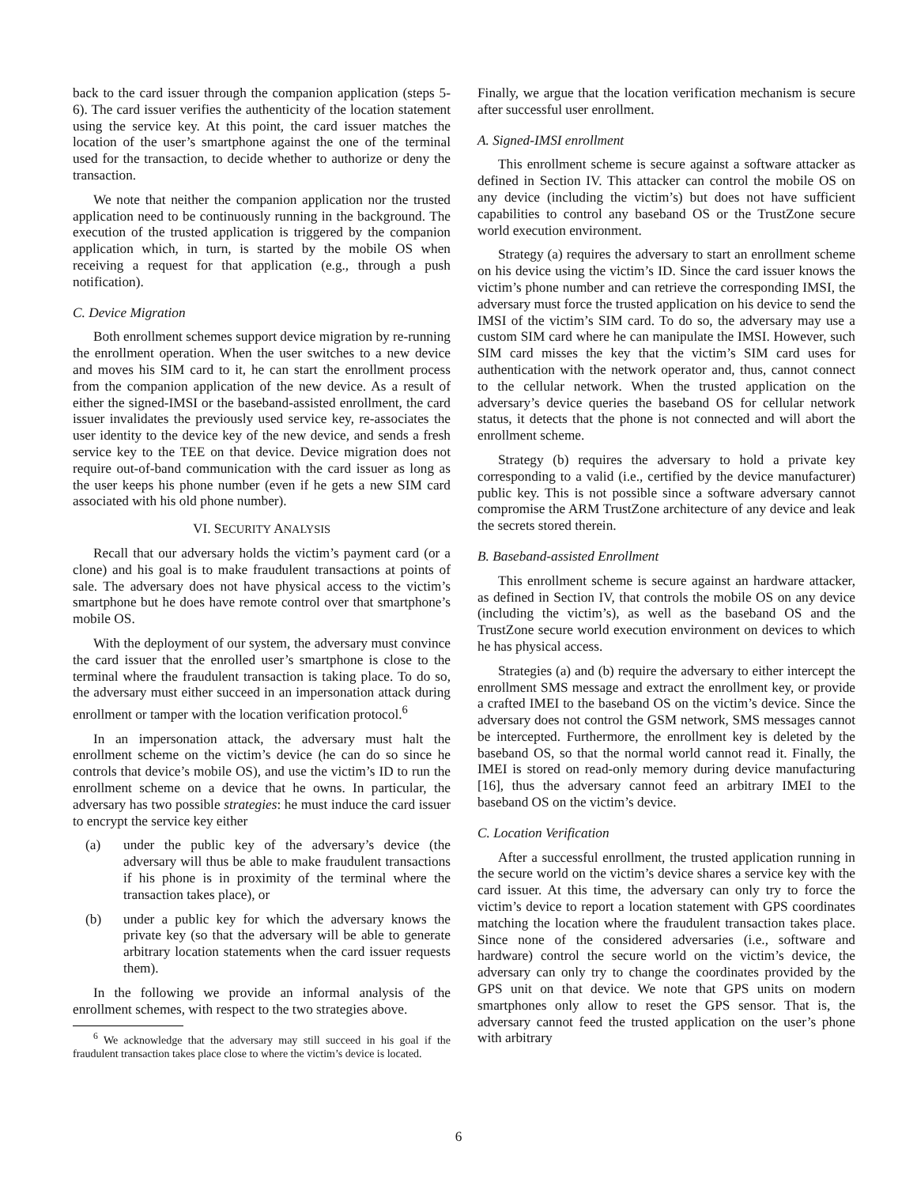back to the card issuer through the companion application (steps 5-6). The card issuer verifies the authenticity of the location statement using the service key. At this point, the card issuer matches the location of the user’s smartphone against the one of the terminal used for the transaction, to decide whether to authorize or deny the transaction.
We note that neither the companion application nor the trusted application need to be continuously running in the background. The execution of the trusted application is triggered by the companion application which, in turn, is started by the mobile OS when receiving a request for that application (e.g., through a push notification).
C. Device Migration
Both enrollment schemes support device migration by re-running the enrollment operation. When the user switches to a new device and moves his SIM card to it, he can start the enrollment process from the companion application of the new device. As a result of either the signed-IMSI or the baseband-assisted enrollment, the card issuer invalidates the previously used service key, re-associates the user identity to the device key of the new device, and sends a fresh service key to the TEE on that device. Device migration does not require out-of-band communication with the card issuer as long as the user keeps his phone number (even if he gets a new SIM card associated with his old phone number).
VI. SECURITY ANALYSIS
Recall that our adversary holds the victim’s payment card (or a clone) and his goal is to make fraudulent transactions at points of sale. The adversary does not have physical access to the victim’s smartphone but he does have remote control over that smartphone’s mobile OS.
With the deployment of our system, the adversary must convince the card issuer that the enrolled user’s smartphone is close to the terminal where the fraudulent transaction is taking place. To do so, the adversary must either succeed in an impersonation attack during enrollment or tamper with the location verification protocol.<sup>6</sup>
In an impersonation attack, the adversary must halt the enrollment scheme on the victim’s device (he can do so since he controls that device’s mobile OS), and use the victim’s ID to run the enrollment scheme on a device that he owns. In particular, the adversary has two possible strategies: he must induce the card issuer to encrypt the service key either
(a) under the public key of the adversary’s device (the adversary will thus be able to make fraudulent transactions if his phone is in proximity of the terminal where the transaction takes place), or
(b) under a public key for which the adversary knows the private key (so that the adversary will be able to generate arbitrary location statements when the card issuer requests them).
In the following we provide an informal analysis of the enrollment schemes, with respect to the two strategies above.
<sup>6</sup> We acknowledge that the adversary may still succeed in his goal if the fraudulent transaction takes place close to where the victim’s device is located.
Finally, we argue that the location verification mechanism is secure after successful user enrollment.
A. Signed-IMSI enrollment
This enrollment scheme is secure against a software attacker as defined in Section IV. This attacker can control the mobile OS on any device (including the victim’s) but does not have sufficient capabilities to control any baseband OS or the TrustZone secure world execution environment.
Strategy (a) requires the adversary to start an enrollment scheme on his device using the victim’s ID. Since the card issuer knows the victim’s phone number and can retrieve the corresponding IMSI, the adversary must force the trusted application on his device to send the IMSI of the victim’s SIM card. To do so, the adversary may use a custom SIM card where he can manipulate the IMSI. However, such SIM card misses the key that the victim’s SIM card uses for authentication with the network operator and, thus, cannot connect to the cellular network. When the trusted application on the adversary’s device queries the baseband OS for cellular network status, it detects that the phone is not connected and will abort the enrollment scheme.
Strategy (b) requires the adversary to hold a private key corresponding to a valid (i.e., certified by the device manufacturer) public key. This is not possible since a software adversary cannot compromise the ARM TrustZone architecture of any device and leak the secrets stored therein.
B. Baseband-assisted Enrollment
This enrollment scheme is secure against an hardware attacker, as defined in Section IV, that controls the mobile OS on any device (including the victim’s), as well as the baseband OS and the TrustZone secure world execution environment on devices to which he has physical access.
Strategies (a) and (b) require the adversary to either intercept the enrollment SMS message and extract the enrollment key, or provide a crafted IMEI to the baseband OS on the victim’s device. Since the adversary does not control the GSM network, SMS messages cannot be intercepted. Furthermore, the enrollment key is deleted by the baseband OS, so that the normal world cannot read it. Finally, the IMEI is stored on read-only memory during device manufacturing [16], thus the adversary cannot feed an arbitrary IMEI to the baseband OS on the victim’s device.
C. Location Verification
After a successful enrollment, the trusted application running in the secure world on the victim’s device shares a service key with the card issuer. At this time, the adversary can only try to force the victim’s device to report a location statement with GPS coordinates matching the location where the fraudulent transaction takes place. Since none of the considered adversaries (i.e., software and hardware) control the secure world on the victim’s device, the adversary can only try to change the coordinates provided by the GPS unit on that device. We note that GPS units on modern smartphones only allow to reset the GPS sensor. That is, the adversary cannot feed the trusted application on the user’s phone with arbitrary
6